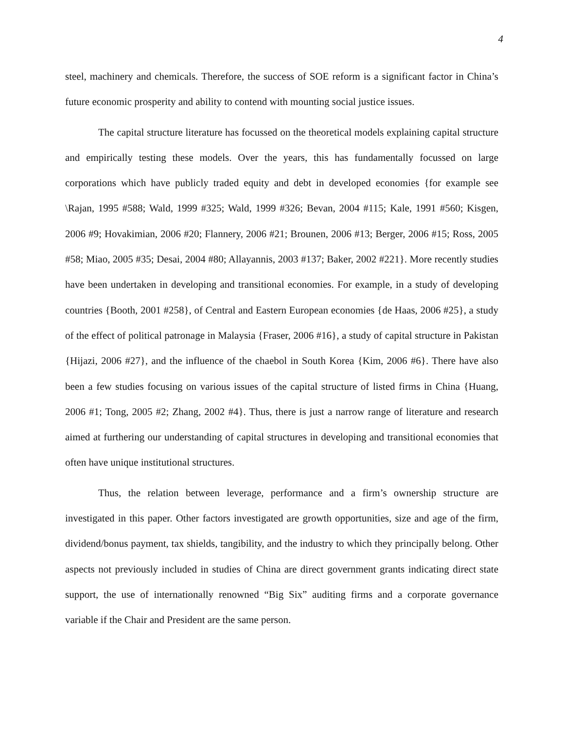4
steel, machinery and chemicals. Therefore, the success of SOE reform is a significant factor in China’s future economic prosperity and ability to contend with mounting social justice issues.
The capital structure literature has focussed on the theoretical models explaining capital structure and empirically testing these models. Over the years, this has fundamentally focussed on large corporations which have publicly traded equity and debt in developed economies {for example see \Rajan, 1995 #588; Wald, 1999 #325; Wald, 1999 #326; Bevan, 2004 #115; Kale, 1991 #560; Kisgen, 2006 #9; Hovakimian, 2006 #20; Flannery, 2006 #21; Brounen, 2006 #13; Berger, 2006 #15; Ross, 2005 #58; Miao, 2005 #35; Desai, 2004 #80; Allayannis, 2003 #137; Baker, 2002 #221}. More recently studies have been undertaken in developing and transitional economies. For example, in a study of developing countries {Booth, 2001 #258}, of Central and Eastern European economies {de Haas, 2006 #25}, a study of the effect of political patronage in Malaysia {Fraser, 2006 #16}, a study of capital structure in Pakistan {Hijazi, 2006 #27}, and the influence of the chaebol in South Korea {Kim, 2006 #6}. There have also been a few studies focusing on various issues of the capital structure of listed firms in China {Huang, 2006 #1; Tong, 2005 #2; Zhang, 2002 #4}. Thus, there is just a narrow range of literature and research aimed at furthering our understanding of capital structures in developing and transitional economies that often have unique institutional structures.
Thus, the relation between leverage, performance and a firm’s ownership structure are investigated in this paper. Other factors investigated are growth opportunities, size and age of the firm, dividend/bonus payment, tax shields, tangibility, and the industry to which they principally belong. Other aspects not previously included in studies of China are direct government grants indicating direct state support, the use of internationally renowned “Big Six” auditing firms and a corporate governance variable if the Chair and President are the same person.